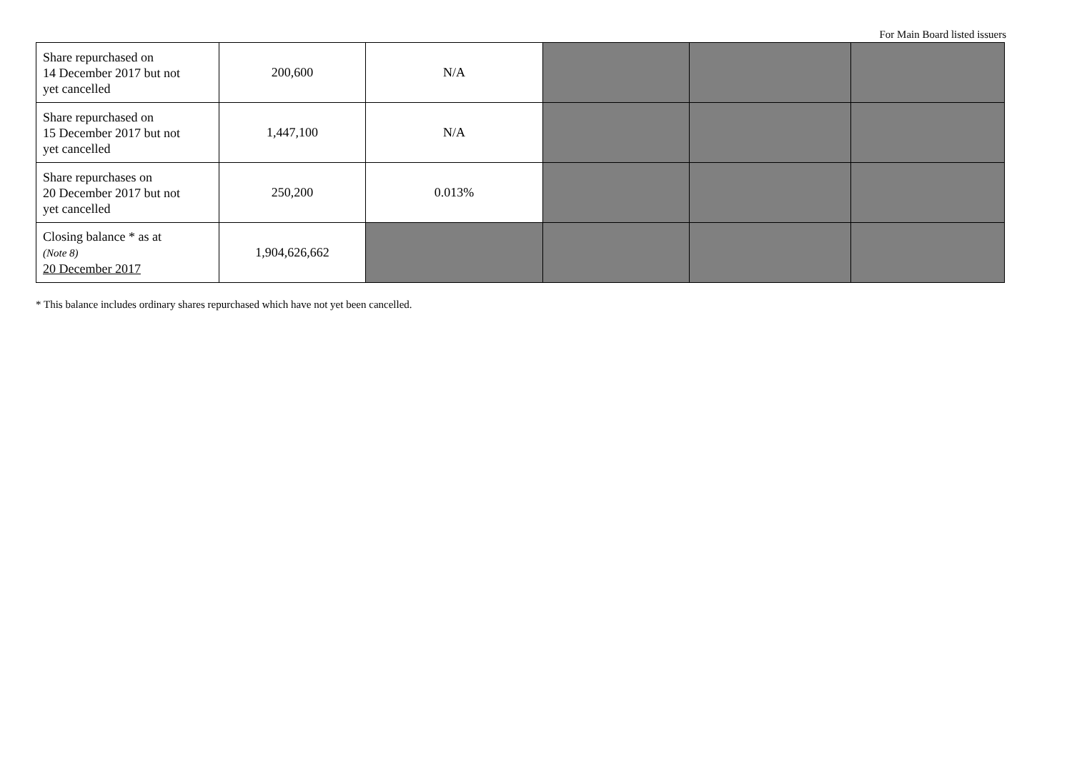For Main Board listed issuers
| Share repurchased on 14 December 2017 but not yet cancelled | 200,600 | N/A | | | |
| Share repurchased on 15 December 2017 but not yet cancelled | 1,447,100 | N/A | | | |
| Share repurchases on 20 December 2017 but not yet cancelled | 250,200 | 0.013% | | | |
| Closing balance * as at (Note 8) 20 December 2017 | 1,904,626,662 | | | | |
* This balance includes ordinary shares repurchased which have not yet been cancelled.